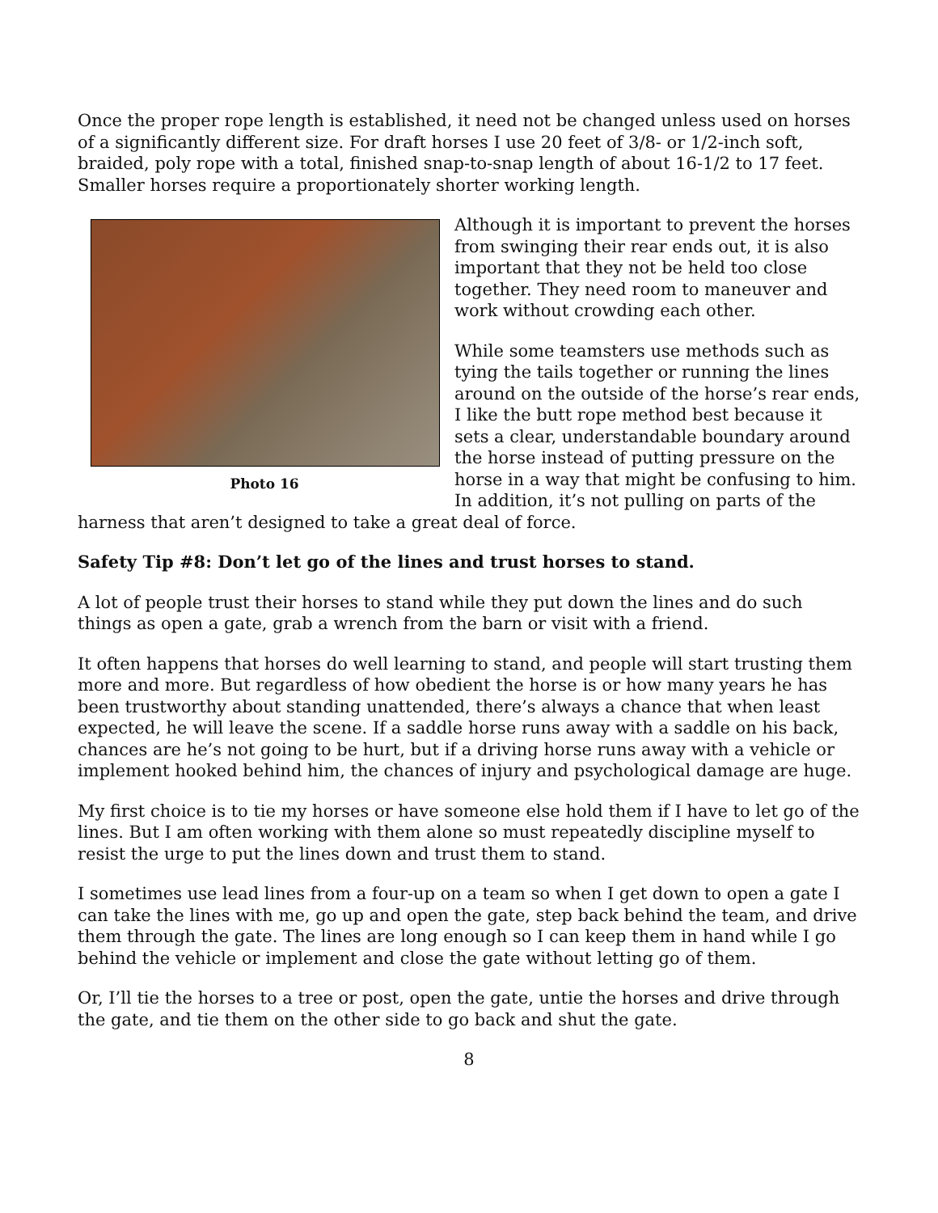Once the proper rope length is established, it need not be changed unless used on horses of a significantly different size. For draft horses I use 20 feet of 3/8- or 1/2-inch soft, braided, poly rope with a total, finished snap-to-snap length of about 16-1/2 to 17 feet. Smaller horses require a proportionately shorter working length.
Photo 16
Although it is important to prevent the horses from swinging their rear ends out, it is also important that they not be held too close together. They need room to maneuver and work without crowding each other.
While some teamsters use methods such as tying the tails together or running the lines around on the outside of the horse’s rear ends, I like the butt rope method best because it sets a clear, understandable boundary around the horse instead of putting pressure on the horse in a way that might be confusing to him. In addition, it’s not pulling on parts of the harness that aren’t designed to take a great deal of force.
Safety Tip #8: Don’t let go of the lines and trust horses to stand.
A lot of people trust their horses to stand while they put down the lines and do such things as open a gate, grab a wrench from the barn or visit with a friend.
It often happens that horses do well learning to stand, and people will start trusting them more and more. But regardless of how obedient the horse is or how many years he has been trustworthy about standing unattended, there’s always a chance that when least expected, he will leave the scene. If a saddle horse runs away with a saddle on his back, chances are he’s not going to be hurt, but if a driving horse runs away with a vehicle or implement hooked behind him, the chances of injury and psychological damage are huge.
My first choice is to tie my horses or have someone else hold them if I have to let go of the lines. But I am often working with them alone so must repeatedly discipline myself to resist the urge to put the lines down and trust them to stand.
I sometimes use lead lines from a four-up on a team so when I get down to open a gate I can take the lines with me, go up and open the gate, step back behind the team, and drive them through the gate. The lines are long enough so I can keep them in hand while I go behind the vehicle or implement and close the gate without letting go of them.
Or, I’ll tie the horses to a tree or post, open the gate, untie the horses and drive through the gate, and tie them on the other side to go back and shut the gate.
8